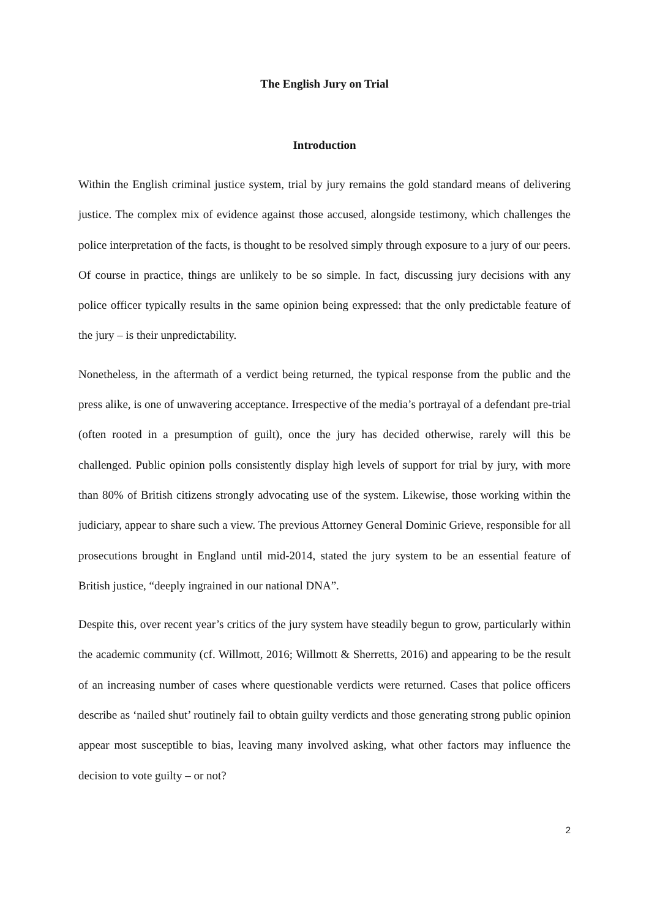The English Jury on Trial
Introduction
Within the English criminal justice system, trial by jury remains the gold standard means of delivering justice. The complex mix of evidence against those accused, alongside testimony, which challenges the police interpretation of the facts, is thought to be resolved simply through exposure to a jury of our peers. Of course in practice, things are unlikely to be so simple. In fact, discussing jury decisions with any police officer typically results in the same opinion being expressed: that the only predictable feature of the jury – is their unpredictability.
Nonetheless, in the aftermath of a verdict being returned, the typical response from the public and the press alike, is one of unwavering acceptance. Irrespective of the media’s portrayal of a defendant pre-trial (often rooted in a presumption of guilt), once the jury has decided otherwise, rarely will this be challenged. Public opinion polls consistently display high levels of support for trial by jury, with more than 80% of British citizens strongly advocating use of the system. Likewise, those working within the judiciary, appear to share such a view. The previous Attorney General Dominic Grieve, responsible for all prosecutions brought in England until mid-2014, stated the jury system to be an essential feature of British justice, “deeply ingrained in our national DNA”.
Despite this, over recent year’s critics of the jury system have steadily begun to grow, particularly within the academic community (cf. Willmott, 2016; Willmott & Sherretts, 2016) and appearing to be the result of an increasing number of cases where questionable verdicts were returned. Cases that police officers describe as ‘nailed shut’ routinely fail to obtain guilty verdicts and those generating strong public opinion appear most susceptible to bias, leaving many involved asking, what other factors may influence the decision to vote guilty – or not?
2